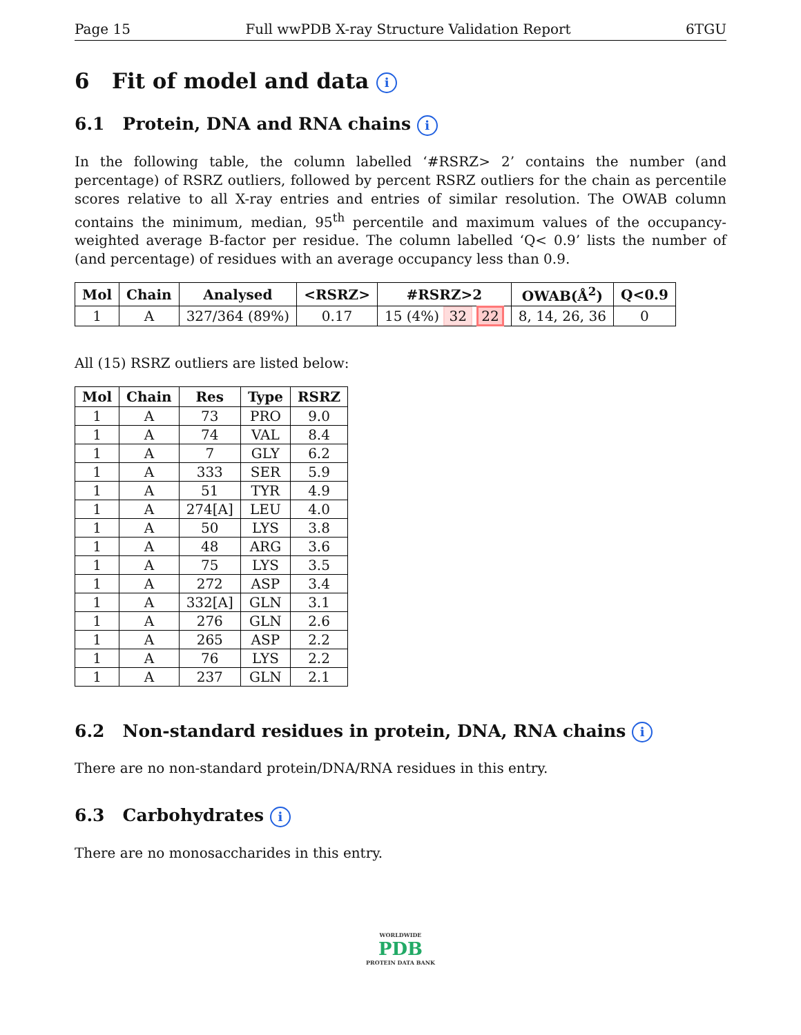Page 15 Full wwPDB X-ray Structure Validation Report 6TGU
6 Fit of model and data i
6.1 Protein, DNA and RNA chains i
In the following table, the column labelled ‘#RSRZ> 2’ contains the number (and percentage) of RSRZ outliers, followed by percent RSRZ outliers for the chain as percentile scores relative to all X-ray entries and entries of similar resolution. The OWAB column contains the minimum, median, 95<sup>th</sup> percentile and maximum values of the occupancy-weighted average B-factor per residue. The column labelled ‘Q< 0.9’ lists the number of (and percentage) of residues with an average occupancy less than 0.9.
| Mol | Chain | Analysed | <RSRZ> | #RSRZ>2 | OWAB(Å<sup>2</sup>) | Q<0.9 |
| --- | --- | --- | --- | --- | --- | --- |
| 1 | A | 327/364 (89%) | 0.17 | 15 (4%) 32 22 | 8, 14, 26, 36 | 0 |
All (15) RSRZ outliers are listed below:
| Mol | Chain | Res | Type | RSRZ |
| --- | --- | --- | --- | --- |
| 1 | A | 73 | PRO | 9.0 |
| 1 | A | 74 | VAL | 8.4 |
| 1 | A | 7 | GLY | 6.2 |
| 1 | A | 333 | SER | 5.9 |
| 1 | A | 51 | TYR | 4.9 |
| 1 | A | 274[A] | LEU | 4.0 |
| 1 | A | 50 | LYS | 3.8 |
| 1 | A | 48 | ARG | 3.6 |
| 1 | A | 75 | LYS | 3.5 |
| 1 | A | 272 | ASP | 3.4 |
| 1 | A | 332[A] | GLN | 3.1 |
| 1 | A | 276 | GLN | 2.6 |
| 1 | A | 265 | ASP | 2.2 |
| 1 | A | 76 | LYS | 2.2 |
| 1 | A | 237 | GLN | 2.1 |
6.2 Non-standard residues in protein, DNA, RNA chains i
There are no non-standard protein/DNA/RNA residues in this entry.
6.3 Carbohydrates i
There are no monosaccharides in this entry.
WORLDWIDE
PDB
PROTEIN DATA BANK